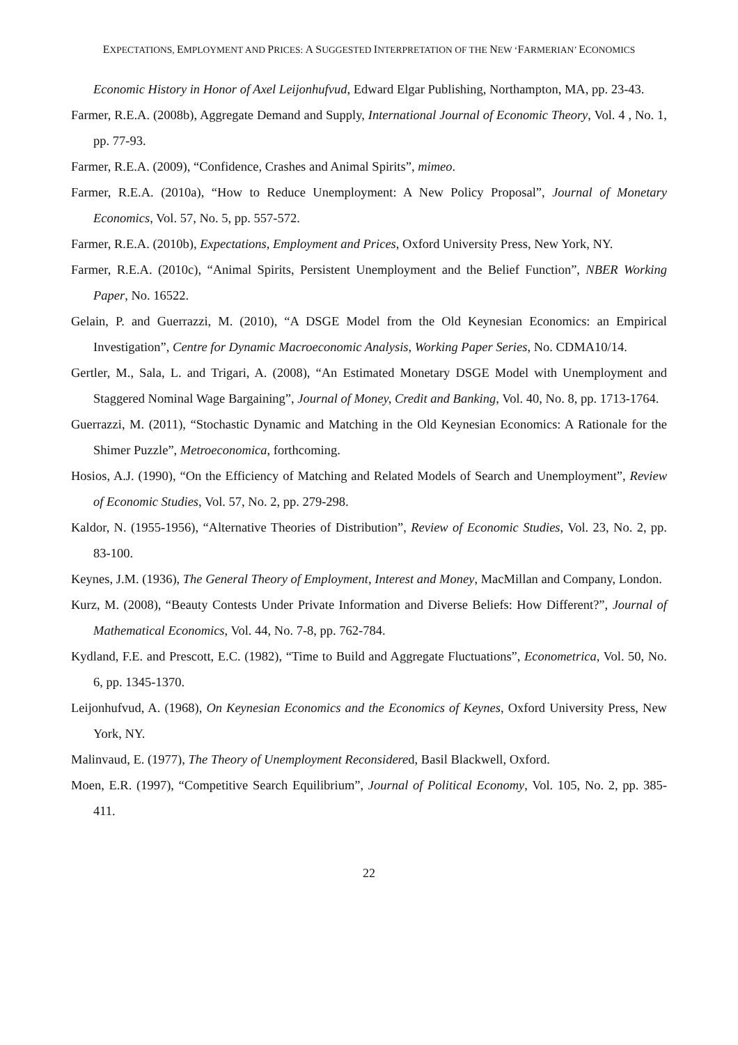EXPECTATIONS, EMPLOYMENT AND PRICES: A SUGGESTED INTERPRETATION OF THE NEW ‘FARMERIAN’ ECONOMICS
Economic History in Honor of Axel Leijonhufvud, Edward Elgar Publishing, Northampton, MA, pp. 23-43.
Farmer, R.E.A. (2008b), Aggregate Demand and Supply, International Journal of Economic Theory, Vol. 4 , No. 1, pp. 77-93.
Farmer, R.E.A. (2009), “Confidence, Crashes and Animal Spirits”, mimeo.
Farmer, R.E.A. (2010a), “How to Reduce Unemployment: A New Policy Proposal”, Journal of Monetary Economics, Vol. 57, No. 5, pp. 557-572.
Farmer, R.E.A. (2010b), Expectations, Employment and Prices, Oxford University Press, New York, NY.
Farmer, R.E.A. (2010c), “Animal Spirits, Persistent Unemployment and the Belief Function”, NBER Working Paper, No. 16522.
Gelain, P. and Guerrazzi, M. (2010), “A DSGE Model from the Old Keynesian Economics: an Empirical Investigation”, Centre for Dynamic Macroeconomic Analysis, Working Paper Series, No. CDMA10/14.
Gertler, M., Sala, L. and Trigari, A. (2008), “An Estimated Monetary DSGE Model with Unemployment and Staggered Nominal Wage Bargaining”, Journal of Money, Credit and Banking, Vol. 40, No. 8, pp. 1713-1764.
Guerrazzi, M. (2011), “Stochastic Dynamic and Matching in the Old Keynesian Economics: A Rationale for the Shimer Puzzle”, Metroeconomica, forthcoming.
Hosios, A.J. (1990), “On the Efficiency of Matching and Related Models of Search and Unemployment”, Review of Economic Studies, Vol. 57, No. 2, pp. 279-298.
Kaldor, N. (1955-1956), “Alternative Theories of Distribution”, Review of Economic Studies, Vol. 23, No. 2, pp. 83-100.
Keynes, J.M. (1936), The General Theory of Employment, Interest and Money, MacMillan and Company, London.
Kurz, M. (2008), “Beauty Contests Under Private Information and Diverse Beliefs: How Different?”, Journal of Mathematical Economics, Vol. 44, No. 7-8, pp. 762-784.
Kydland, F.E. and Prescott, E.C. (1982), “Time to Build and Aggregate Fluctuations”, Econometrica, Vol. 50, No. 6, pp. 1345-1370.
Leijonhufvud, A. (1968), On Keynesian Economics and the Economics of Keynes, Oxford University Press, New York, NY.
Malinvaud, E. (1977), The Theory of Unemployment Reconsidered, Basil Blackwell, Oxford.
Moen, E.R. (1997), “Competitive Search Equilibrium”, Journal of Political Economy, Vol. 105, No. 2, pp. 385-411.
22